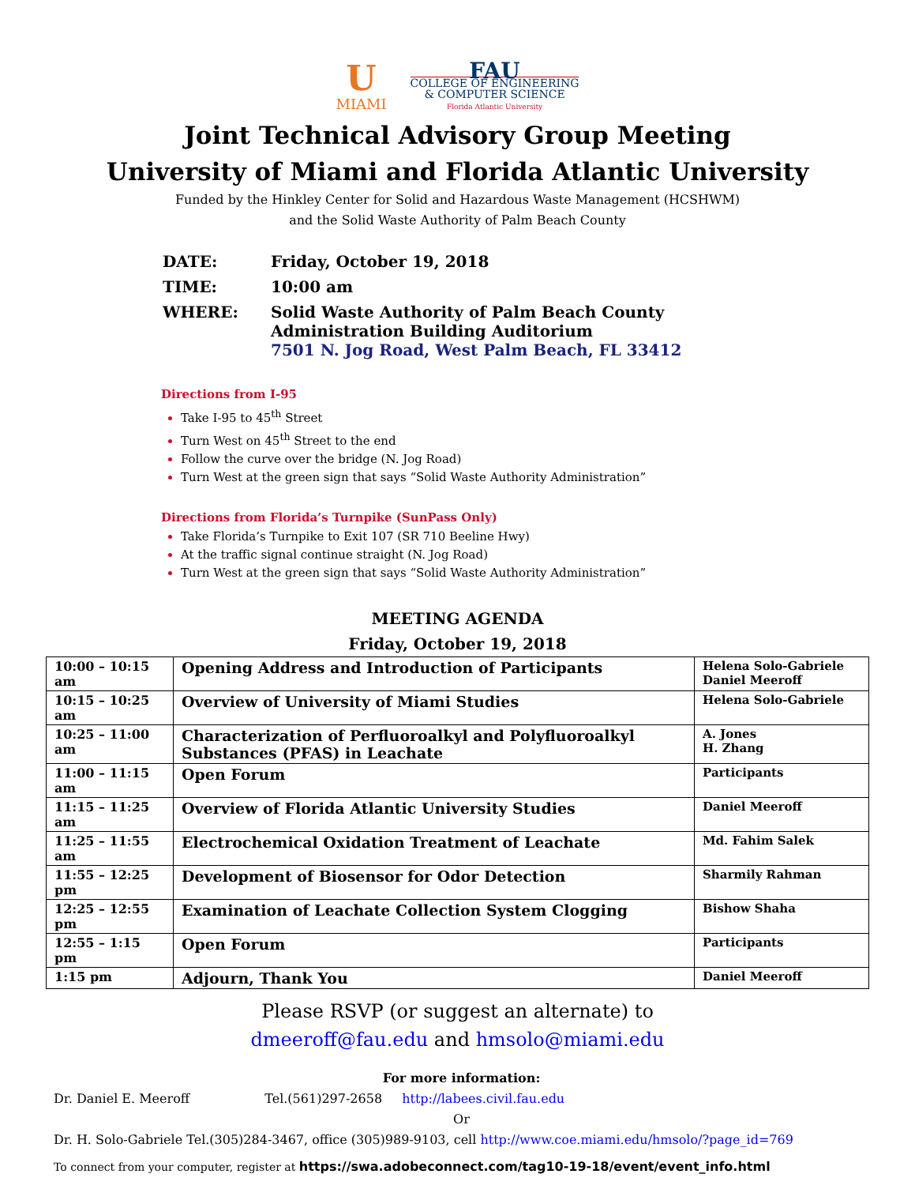U
MIAMI
FAU
COLLEGE OF ENGINEERING
& COMPUTER SCIENCE
Florida Atlantic University
Joint Technical Advisory Group Meeting
University of Miami and Florida Atlantic University
Funded by the Hinkley Center for Solid and Hazardous Waste Management (HCSHWM)
and the Solid Waste Authority of Palm Beach County
| DATE: | Friday, October 19, 2018 |
| TIME: | 10:00 am |
| WHERE: | Solid Waste Authority of Palm Beach County Administration Building Auditorium 7501 N. Jog Road, West Palm Beach, FL 33412 |
Directions from I-95
Take I-95 to 45<sup>th</sup> Street
Turn West on 45<sup>th</sup> Street to the end
Follow the curve over the bridge (N. Jog Road)
Turn West at the green sign that says “Solid Waste Authority Administration”
Directions from Florida’s Turnpike (SunPass Only)
Take Florida’s Turnpike to Exit 107 (SR 710 Beeline Hwy)
At the traffic signal continue straight (N. Jog Road)
Turn West at the green sign that says “Solid Waste Authority Administration”
MEETING AGENDA
Friday, October 19, 2018
| 10:00 – 10:15 am | Opening Address and Introduction of Participants | Helena Solo-Gabriele Daniel Meeroff |
| 10:15 – 10:25 am | Overview of University of Miami Studies | Helena Solo-Gabriele |
| 10:25 – 11:00 am | Characterization of Perfluoroalkyl and Polyfluoroalkyl Substances (PFAS) in Leachate | A. Jones H. Zhang |
| 11:00 – 11:15 am | Open Forum | Participants |
| 11:15 – 11:25 am | Overview of Florida Atlantic University Studies | Daniel Meeroff |
| 11:25 – 11:55 am | Electrochemical Oxidation Treatment of Leachate | Md. Fahim Salek |
| 11:55 – 12:25 pm | Development of Biosensor for Odor Detection | Sharmily Rahman |
| 12:25 – 12:55 pm | Examination of Leachate Collection System Clogging | Bishow Shaha |
| 12:55 – 1:15 pm | Open Forum | Participants |
| 1:15 pm | Adjourn, Thank You | Daniel Meeroff |
Please RSVP (or suggest an alternate) to
dmeeroff@fau.edu and hmsolo@miami.edu
For more information:
Dr. Daniel E. Meeroff Tel.(561)297-2658 http://labees.civil.fau.edu
Or
Dr. H. Solo-Gabriele Tel.(305)284-3467, office (305)989-9103, cell http://www.coe.miami.edu/hmsolo/?page_id=769
To connect from your computer, register at https://swa.adobeconnect.com/tag10-19-18/event/event_info.html